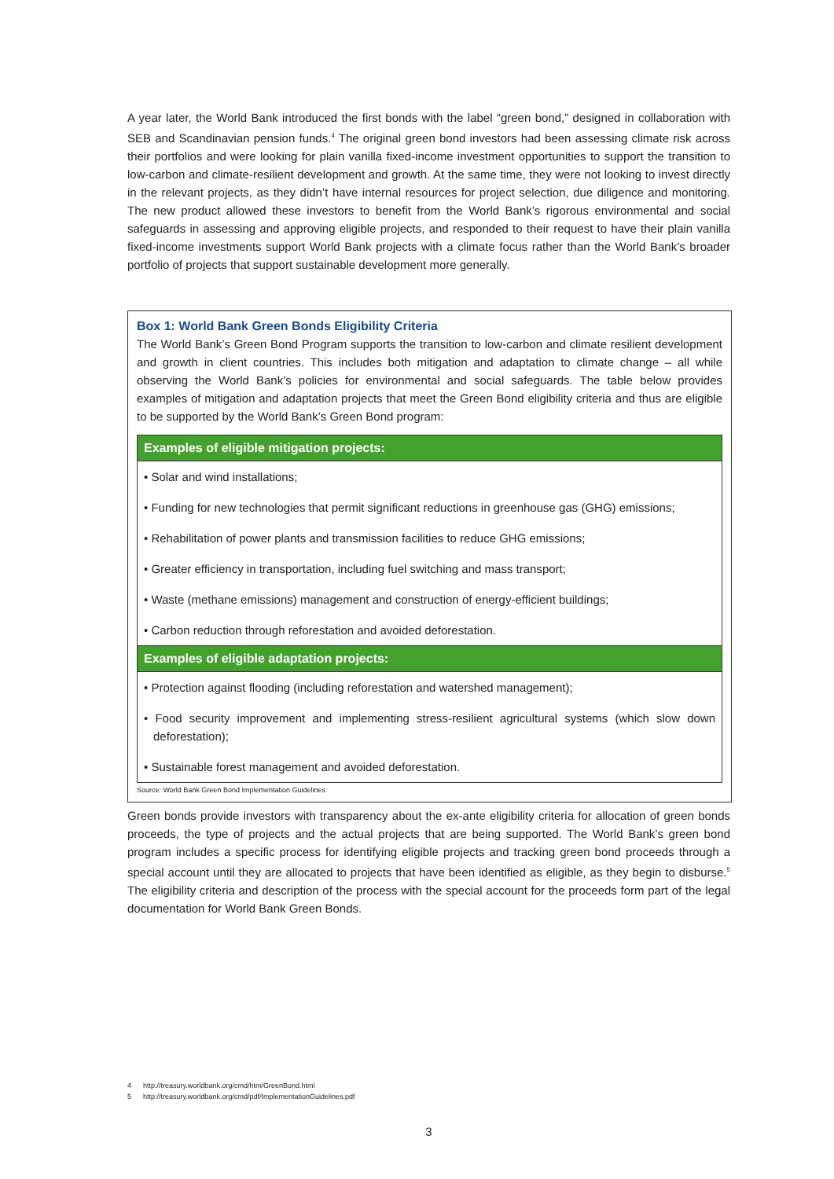A year later, the World Bank introduced the first bonds with the label “green bond,” designed in collaboration with SEB and Scandinavian pension funds.<sup>4</sup> The original green bond investors had been assessing climate risk across their portfolios and were looking for plain vanilla fixed-income investment opportunities to support the transition to low-carbon and climate-resilient development and growth. At the same time, they were not looking to invest directly in the relevant projects, as they didn’t have internal resources for project selection, due diligence and monitoring. The new product allowed these investors to benefit from the World Bank’s rigorous environmental and social safeguards in assessing and approving eligible projects, and responded to their request to have their plain vanilla fixed-income investments support World Bank projects with a climate focus rather than the World Bank’s broader portfolio of projects that support sustainable development more generally.
Box 1: World Bank Green Bonds Eligibility Criteria
The World Bank’s Green Bond Program supports the transition to low-carbon and climate resilient development and growth in client countries. This includes both mitigation and adaptation to climate change – all while observing the World Bank’s policies for environmental and social safeguards. The table below provides examples of mitigation and adaptation projects that meet the Green Bond eligibility criteria and thus are eligible to be supported by the World Bank’s Green Bond program:
| Examples of eligible mitigation projects: |
| --- |
| • Solar and wind installations; |
| • Funding for new technologies that permit significant reductions in greenhouse gas (GHG) emissions; |
| • Rehabilitation of power plants and transmission facilities to reduce GHG emissions; |
| • Greater efficiency in transportation, including fuel switching and mass transport; |
| • Waste (methane emissions) management and construction of energy-efficient buildings; |
| • Carbon reduction through reforestation and avoided deforestation. |
| Examples of eligible adaptation projects: |
| • Protection against flooding (including reforestation and watershed management); |
| • Food security improvement and implementing stress-resilient agricultural systems (which slow down deforestation); |
| • Sustainable forest management and avoided deforestation. |
Source: World Bank Green Bond Implementation Guidelines
Green bonds provide investors with transparency about the ex-ante eligibility criteria for allocation of green bonds proceeds, the type of projects and the actual projects that are being supported. The World Bank’s green bond program includes a specific process for identifying eligible projects and tracking green bond proceeds through a special account until they are allocated to projects that have been identified as eligible, as they begin to disburse.<sup>5</sup> The eligibility criteria and description of the process with the special account for the proceeds form part of the legal documentation for World Bank Green Bonds.
4 http://treasury.worldbank.org/cmd/htm/GreenBond.html
5 http://treasury.worldbank.org/cmd/pdf/ImplementationGuidelines.pdf
3